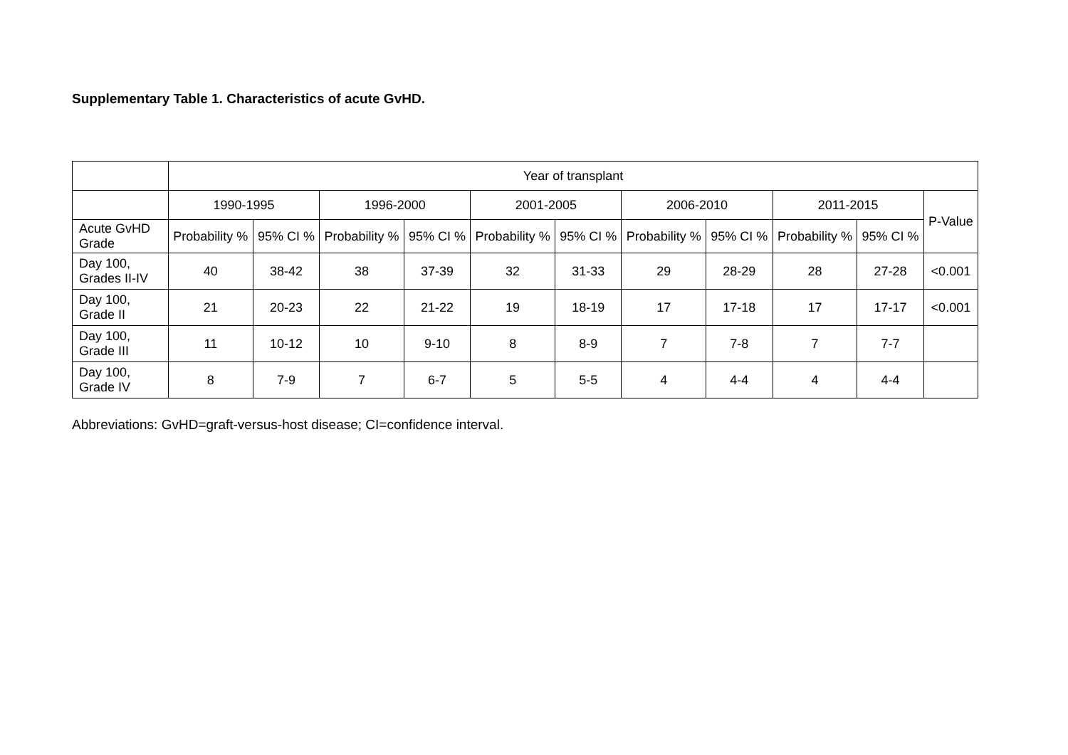Supplementary Table 1. Characteristics of acute GvHD.
| | Year of transplant | | | | | | | | | | |
| --- | --- | --- | --- | --- | --- | --- | --- | --- | --- | --- | --- |
| | 1990-1995 | | 1996-2000 | | 2001-2005 | | 2006-2010 | | 2011-2015 | | P-Value |
| Acute GvHD Grade | Probability % | 95% CI % | Probability % | 95% CI % | Probability % | 95% CI % | Probability % | 95% CI % | Probability % | 95% CI % | |
| Day 100, Grades II-IV | 40 | 38-42 | 38 | 37-39 | 32 | 31-33 | 29 | 28-29 | 28 | 27-28 | <0.001 |
| Day 100, Grade II | 21 | 20-23 | 22 | 21-22 | 19 | 18-19 | 17 | 17-18 | 17 | 17-17 | <0.001 |
| Day 100, Grade III | 11 | 10-12 | 10 | 9-10 | 8 | 8-9 | 7 | 7-8 | 7 | 7-7 | |
| Day 100, Grade IV | 8 | 7-9 | 7 | 6-7 | 5 | 5-5 | 4 | 4-4 | 4 | 4-4 | |
Abbreviations: GvHD=graft-versus-host disease; CI=confidence interval.